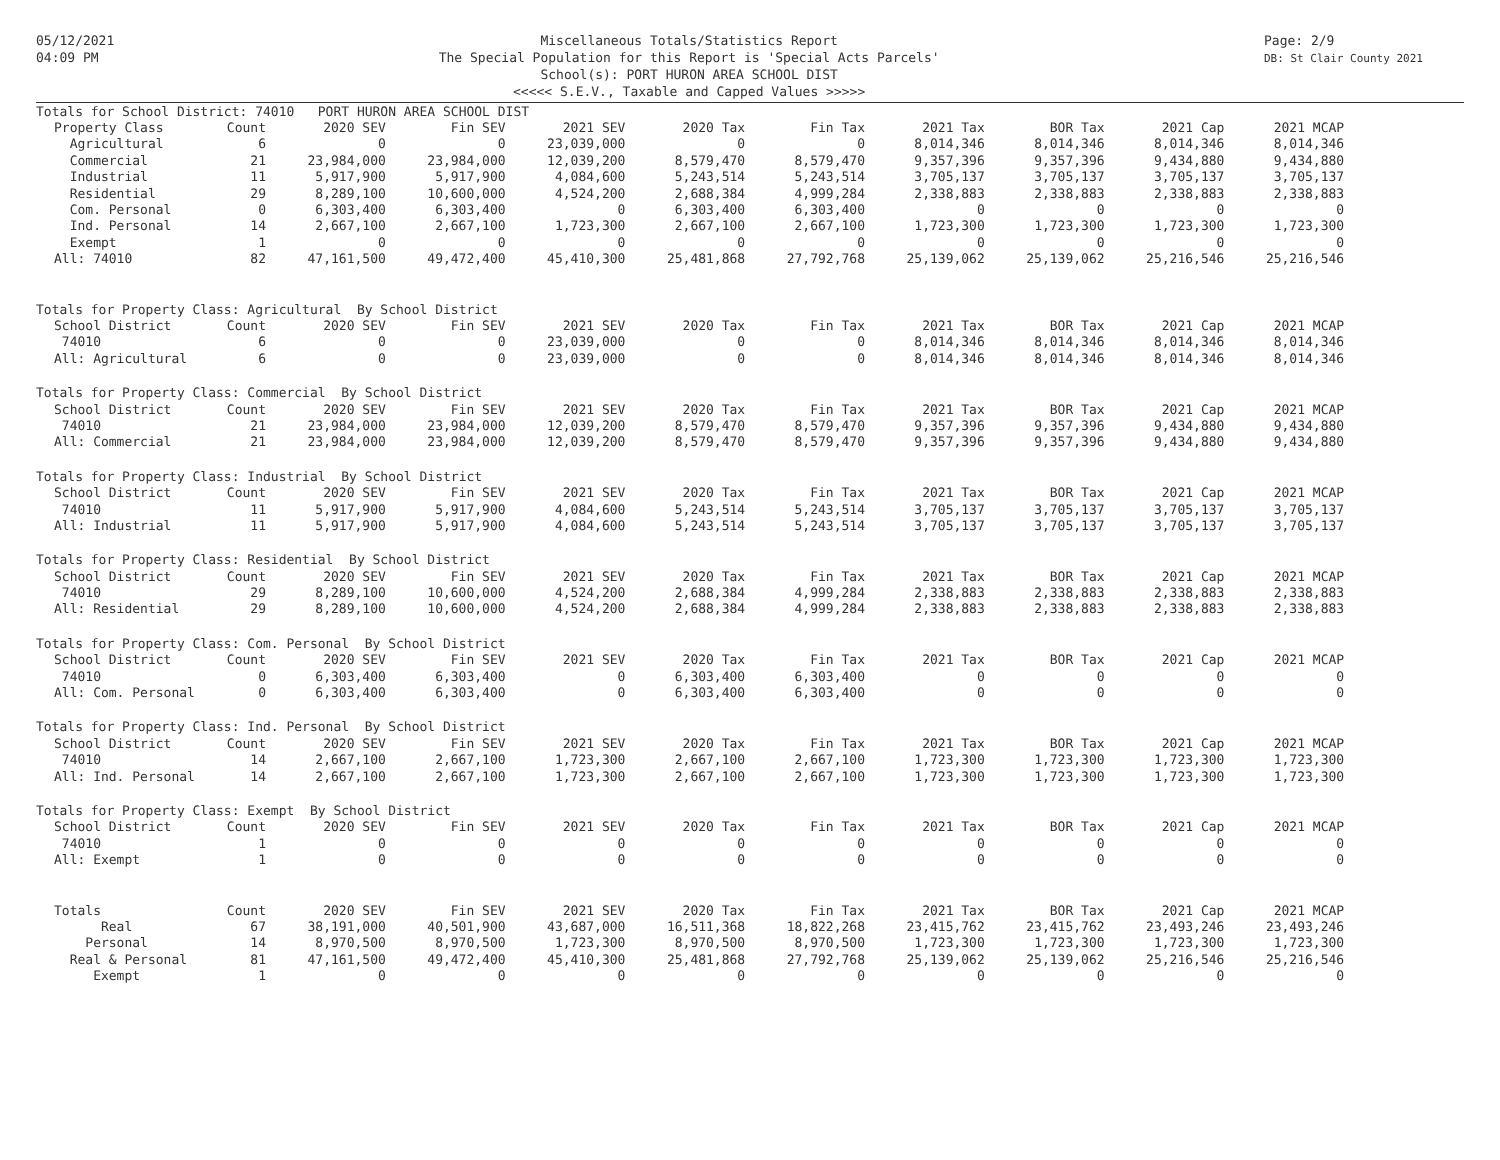05/12/2021
04:09 PM
Miscellaneous Totals/Statistics Report
The Special Population for this Report is 'Special Acts Parcels'
School(s): PORT HURON AREA SCHOOL DIST
<<<<< S.E.V., Taxable and Capped Values >>>>>
Page: 2/9
DB: St Clair County 2021
| Totals for School District: 74010 PORT HURON AREA SCHOOL DIST | | | | | | | | | | |
| Property Class | Count | 2020 SEV | Fin SEV | 2021 SEV | 2020 Tax | Fin Tax | 2021 Tax | BOR Tax | 2021 Cap | 2021 MCAP |
| Agricultural | 6 | 0 | 0 | 23,039,000 | 0 | 0 | 8,014,346 | 8,014,346 | 8,014,346 | 8,014,346 |
| Commercial | 21 | 23,984,000 | 23,984,000 | 12,039,200 | 8,579,470 | 8,579,470 | 9,357,396 | 9,357,396 | 9,434,880 | 9,434,880 |
| Industrial | 11 | 5,917,900 | 5,917,900 | 4,084,600 | 5,243,514 | 5,243,514 | 3,705,137 | 3,705,137 | 3,705,137 | 3,705,137 |
| Residential | 29 | 8,289,100 | 10,600,000 | 4,524,200 | 2,688,384 | 4,999,284 | 2,338,883 | 2,338,883 | 2,338,883 | 2,338,883 |
| Com. Personal | 0 | 6,303,400 | 6,303,400 | 0 | 6,303,400 | 6,303,400 | 0 | 0 | 0 | 0 |
| Ind. Personal | 14 | 2,667,100 | 2,667,100 | 1,723,300 | 2,667,100 | 2,667,100 | 1,723,300 | 1,723,300 | 1,723,300 | 1,723,300 |
| Exempt | 1 | 0 | 0 | 0 | 0 | 0 | 0 | 0 | 0 | 0 |
| All: 74010 | 82 | 47,161,500 | 49,472,400 | 45,410,300 | 25,481,868 | 27,792,768 | 25,139,062 | 25,139,062 | 25,216,546 | 25,216,546 |
| Totals for Property Class: Agricultural By School District | | | | | | | | | | |
| School District | Count | 2020 SEV | Fin SEV | 2021 SEV | 2020 Tax | Fin Tax | 2021 Tax | BOR Tax | 2021 Cap | 2021 MCAP |
| 74010 | 6 | 0 | 0 | 23,039,000 | 0 | 0 | 8,014,346 | 8,014,346 | 8,014,346 | 8,014,346 |
| All: Agricultural | 6 | 0 | 0 | 23,039,000 | 0 | 0 | 8,014,346 | 8,014,346 | 8,014,346 | 8,014,346 |
| Totals for Property Class: Commercial By School District | | | | | | | | | | |
| School District | Count | 2020 SEV | Fin SEV | 2021 SEV | 2020 Tax | Fin Tax | 2021 Tax | BOR Tax | 2021 Cap | 2021 MCAP |
| 74010 | 21 | 23,984,000 | 23,984,000 | 12,039,200 | 8,579,470 | 8,579,470 | 9,357,396 | 9,357,396 | 9,434,880 | 9,434,880 |
| All: Commercial | 21 | 23,984,000 | 23,984,000 | 12,039,200 | 8,579,470 | 8,579,470 | 9,357,396 | 9,357,396 | 9,434,880 | 9,434,880 |
| Totals for Property Class: Industrial By School District | | | | | | | | | | |
| School District | Count | 2020 SEV | Fin SEV | 2021 SEV | 2020 Tax | Fin Tax | 2021 Tax | BOR Tax | 2021 Cap | 2021 MCAP |
| 74010 | 11 | 5,917,900 | 5,917,900 | 4,084,600 | 5,243,514 | 5,243,514 | 3,705,137 | 3,705,137 | 3,705,137 | 3,705,137 |
| All: Industrial | 11 | 5,917,900 | 5,917,900 | 4,084,600 | 5,243,514 | 5,243,514 | 3,705,137 | 3,705,137 | 3,705,137 | 3,705,137 |
| Totals for Property Class: Residential By School District | | | | | | | | | | |
| School District | Count | 2020 SEV | Fin SEV | 2021 SEV | 2020 Tax | Fin Tax | 2021 Tax | BOR Tax | 2021 Cap | 2021 MCAP |
| 74010 | 29 | 8,289,100 | 10,600,000 | 4,524,200 | 2,688,384 | 4,999,284 | 2,338,883 | 2,338,883 | 2,338,883 | 2,338,883 |
| All: Residential | 29 | 8,289,100 | 10,600,000 | 4,524,200 | 2,688,384 | 4,999,284 | 2,338,883 | 2,338,883 | 2,338,883 | 2,338,883 |
| Totals for Property Class: Com. Personal By School District | | | | | | | | | | |
| School District | Count | 2020 SEV | Fin SEV | 2021 SEV | 2020 Tax | Fin Tax | 2021 Tax | BOR Tax | 2021 Cap | 2021 MCAP |
| 74010 | 0 | 6,303,400 | 6,303,400 | 0 | 6,303,400 | 6,303,400 | 0 | 0 | 0 | 0 |
| All: Com. Personal | 0 | 6,303,400 | 6,303,400 | 0 | 6,303,400 | 6,303,400 | 0 | 0 | 0 | 0 |
| Totals for Property Class: Ind. Personal By School District | | | | | | | | | | |
| School District | Count | 2020 SEV | Fin SEV | 2021 SEV | 2020 Tax | Fin Tax | 2021 Tax | BOR Tax | 2021 Cap | 2021 MCAP |
| 74010 | 14 | 2,667,100 | 2,667,100 | 1,723,300 | 2,667,100 | 2,667,100 | 1,723,300 | 1,723,300 | 1,723,300 | 1,723,300 |
| All: Ind. Personal | 14 | 2,667,100 | 2,667,100 | 1,723,300 | 2,667,100 | 2,667,100 | 1,723,300 | 1,723,300 | 1,723,300 | 1,723,300 |
| Totals for Property Class: Exempt By School District | | | | | | | | | | |
| School District | Count | 2020 SEV | Fin SEV | 2021 SEV | 2020 Tax | Fin Tax | 2021 Tax | BOR Tax | 2021 Cap | 2021 MCAP |
| 74010 | 1 | 0 | 0 | 0 | 0 | 0 | 0 | 0 | 0 | 0 |
| All: Exempt | 1 | 0 | 0 | 0 | 0 | 0 | 0 | 0 | 0 | 0 |
| Totals | Count | 2020 SEV | Fin SEV | 2021 SEV | 2020 Tax | Fin Tax | 2021 Tax | BOR Tax | 2021 Cap | 2021 MCAP |
| Real | 67 | 38,191,000 | 40,501,900 | 43,687,000 | 16,511,368 | 18,822,268 | 23,415,762 | 23,415,762 | 23,493,246 | 23,493,246 |
| Personal | 14 | 8,970,500 | 8,970,500 | 1,723,300 | 8,970,500 | 8,970,500 | 1,723,300 | 1,723,300 | 1,723,300 | 1,723,300 |
| Real & Personal | 81 | 47,161,500 | 49,472,400 | 45,410,300 | 25,481,868 | 27,792,768 | 25,139,062 | 25,139,062 | 25,216,546 | 25,216,546 |
| Exempt | 1 | 0 | 0 | 0 | 0 | 0 | 0 | 0 | 0 | 0 |